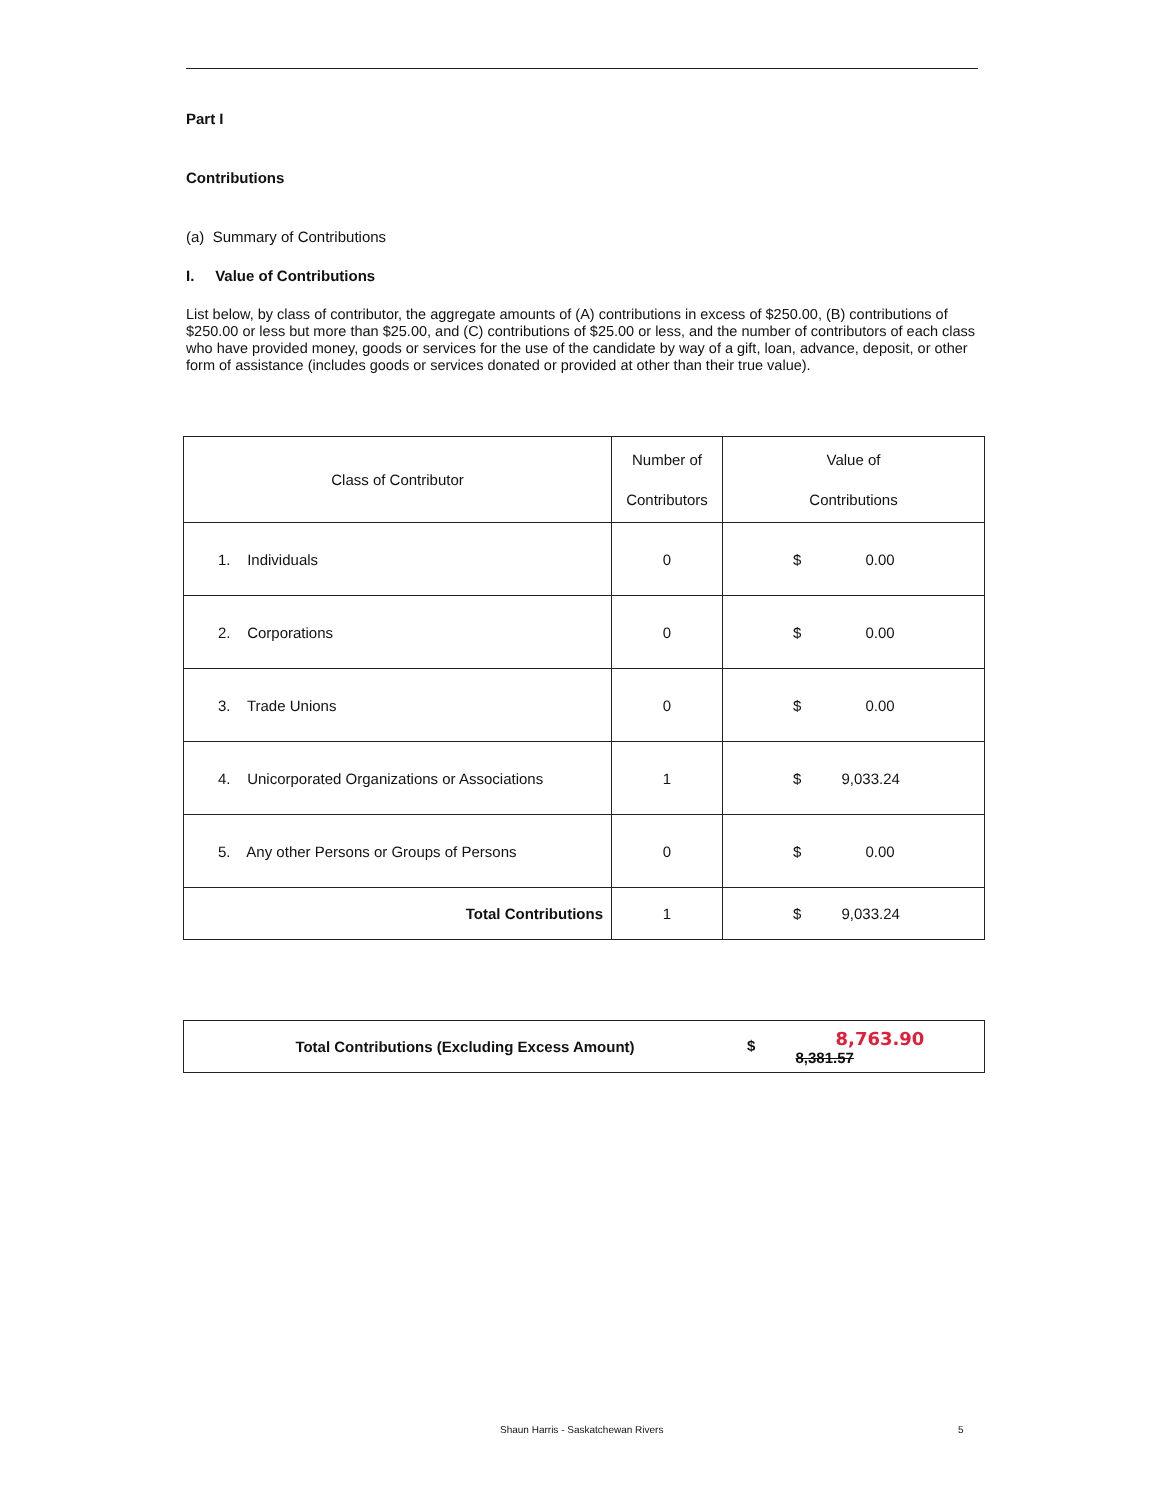Part I
Contributions
(a) Summary of Contributions
I. Value of Contributions
List below, by class of contributor, the aggregate amounts of (A) contributions in excess of $250.00, (B) contributions of $250.00 or less but more than $25.00, and (C) contributions of $25.00 or less, and the number of contributors of each class who have provided money, goods or services for the use of the candidate by way of a gift, loan, advance, deposit, or other form of assistance (includes goods or services donated or provided at other than their true value).
| Class of Contributor | Number of Contributors | Value of Contributions |
| 1. Individuals | 0 | $ 0.00 |
| 2. Corporations | 0 | $ 0.00 |
| 3. Trade Unions | 0 | $ 0.00 |
| 4. Unicorporated Organizations or Associations | 1 | $ 9,033.24 |
| 5. Any other Persons or Groups of Persons | 0 | $ 0.00 |
| Total Contributions | 1 | $ 9,033.24 |
| Total Contributions (Excluding Excess Amount) | $ 8,763.90 8,381.57 |
Shaun Harris - Saskatchewan Rivers 5